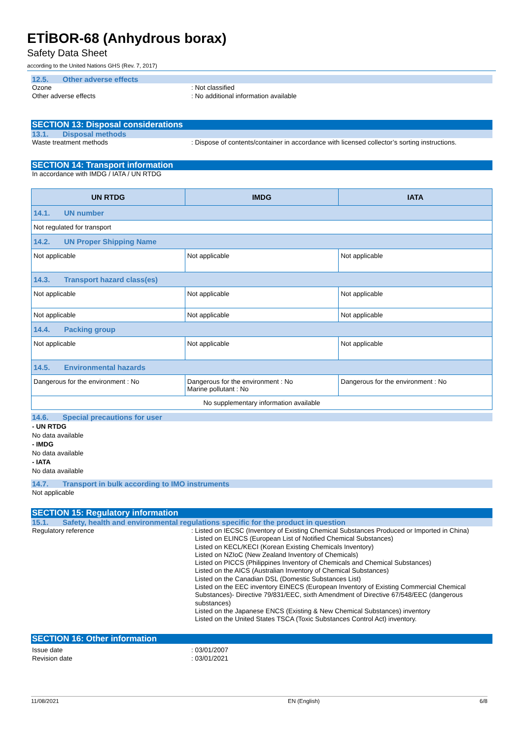ETİBOR-68 (Anhydrous borax)
Safety Data Sheet
according to the United Nations GHS (Rev. 7, 2017)
12.5. Other adverse effects
Ozone : Not classified
Other adverse effects : No additional information available
SECTION 13: Disposal considerations
13.1. Disposal methods
Waste treatment methods : Dispose of contents/container in accordance with licensed collector’s sorting instructions.
SECTION 14: Transport information
In accordance with IMDG / IATA / UN RTDG
| UN RTDG | IMDG | IATA |
| --- | --- | --- |
| 14.1. UN number | | |
| Not regulated for transport | | |
| 14.2. UN Proper Shipping Name | | |
| Not applicable | Not applicable | Not applicable |
| 14.3. Transport hazard class(es) | | |
| Not applicable | Not applicable | Not applicable |
| Not applicable | Not applicable | Not applicable |
| 14.4. Packing group | | |
| Not applicable | Not applicable | Not applicable |
| 14.5. Environmental hazards | | |
| Dangerous for the environment : No | Dangerous for the environment : No Marine pollutant : No | Dangerous for the environment : No |
| No supplementary information available | | |
14.6. Special precautions for user
- UN RTDG
No data available
- IMDG
No data available
- IATA
No data available
14.7. Transport in bulk according to IMO instruments
Not applicable
SECTION 15: Regulatory information
15.1. Safety, health and environmental regulations specific for the product in question
Regulatory reference :
Listed on IECSC (Inventory of Existing Chemical Substances Produced or Imported in China)
Listed on ELINCS (European List of Notified Chemical Substances)
Listed on KECL/KECI (Korean Existing Chemicals Inventory)
Listed on NZIoC (New Zealand Inventory of Chemicals)
Listed on PICCS (Philippines Inventory of Chemicals and Chemical Substances)
Listed on the AICS (Australian Inventory of Chemical Substances)
Listed on the Canadian DSL (Domestic Substances List)
Listed on the EEC inventory EINECS (European Inventory of Existing Commercial Chemical Substances)- Directive 79/831/EEC, sixth Amendment of Directive 67/548/EEC (dangerous substances)
Listed on the Japanese ENCS (Existing & New Chemical Substances) inventory
Listed on the United States TSCA (Toxic Substances Control Act) inventory.
SECTION 16: Other information
Issue date : 03/01/2007
Revision date : 03/01/2021
11/08/2021 EN (English) 6/8